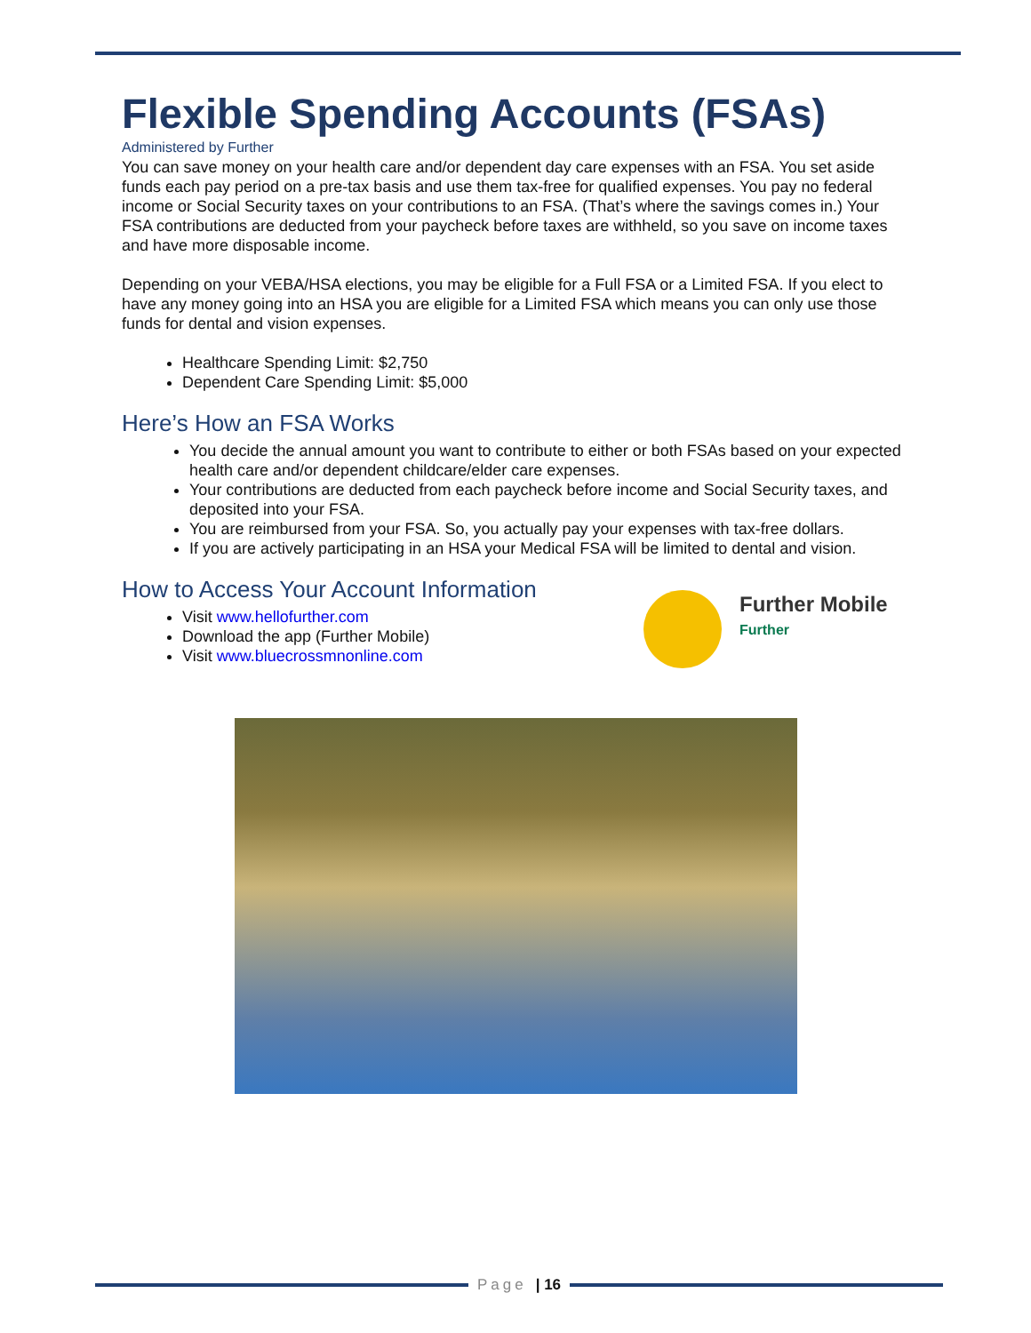Flexible Spending Accounts (FSAs)
Administered by Further
You can save money on your health care and/or dependent day care expenses with an FSA. You set aside funds each pay period on a pre-tax basis and use them tax-free for qualified expenses. You pay no federal income or Social Security taxes on your contributions to an FSA. (That’s where the savings comes in.) Your FSA contributions are deducted from your paycheck before taxes are withheld, so you save on income taxes and have more disposable income.
Depending on your VEBA/HSA elections, you may be eligible for a Full FSA or a Limited FSA. If you elect to have any money going into an HSA you are eligible for a Limited FSA which means you can only use those funds for dental and vision expenses.
Healthcare Spending Limit: $2,750
Dependent Care Spending Limit: $5,000
Here’s How an FSA Works
You decide the annual amount you want to contribute to either or both FSAs based on your expected health care and/or dependent childcare/elder care expenses.
Your contributions are deducted from each paycheck before income and Social Security taxes, and deposited into your FSA.
You are reimbursed from your FSA. So, you actually pay your expenses with tax-free dollars.
If you are actively participating in an HSA your Medical FSA will be limited to dental and vision.
How to Access Your Account Information
Visit www.hellofurther.com
Download the app (Further Mobile)
Visit www.bluecrossmnonline.com
Further Mobile
Further
Page | 16